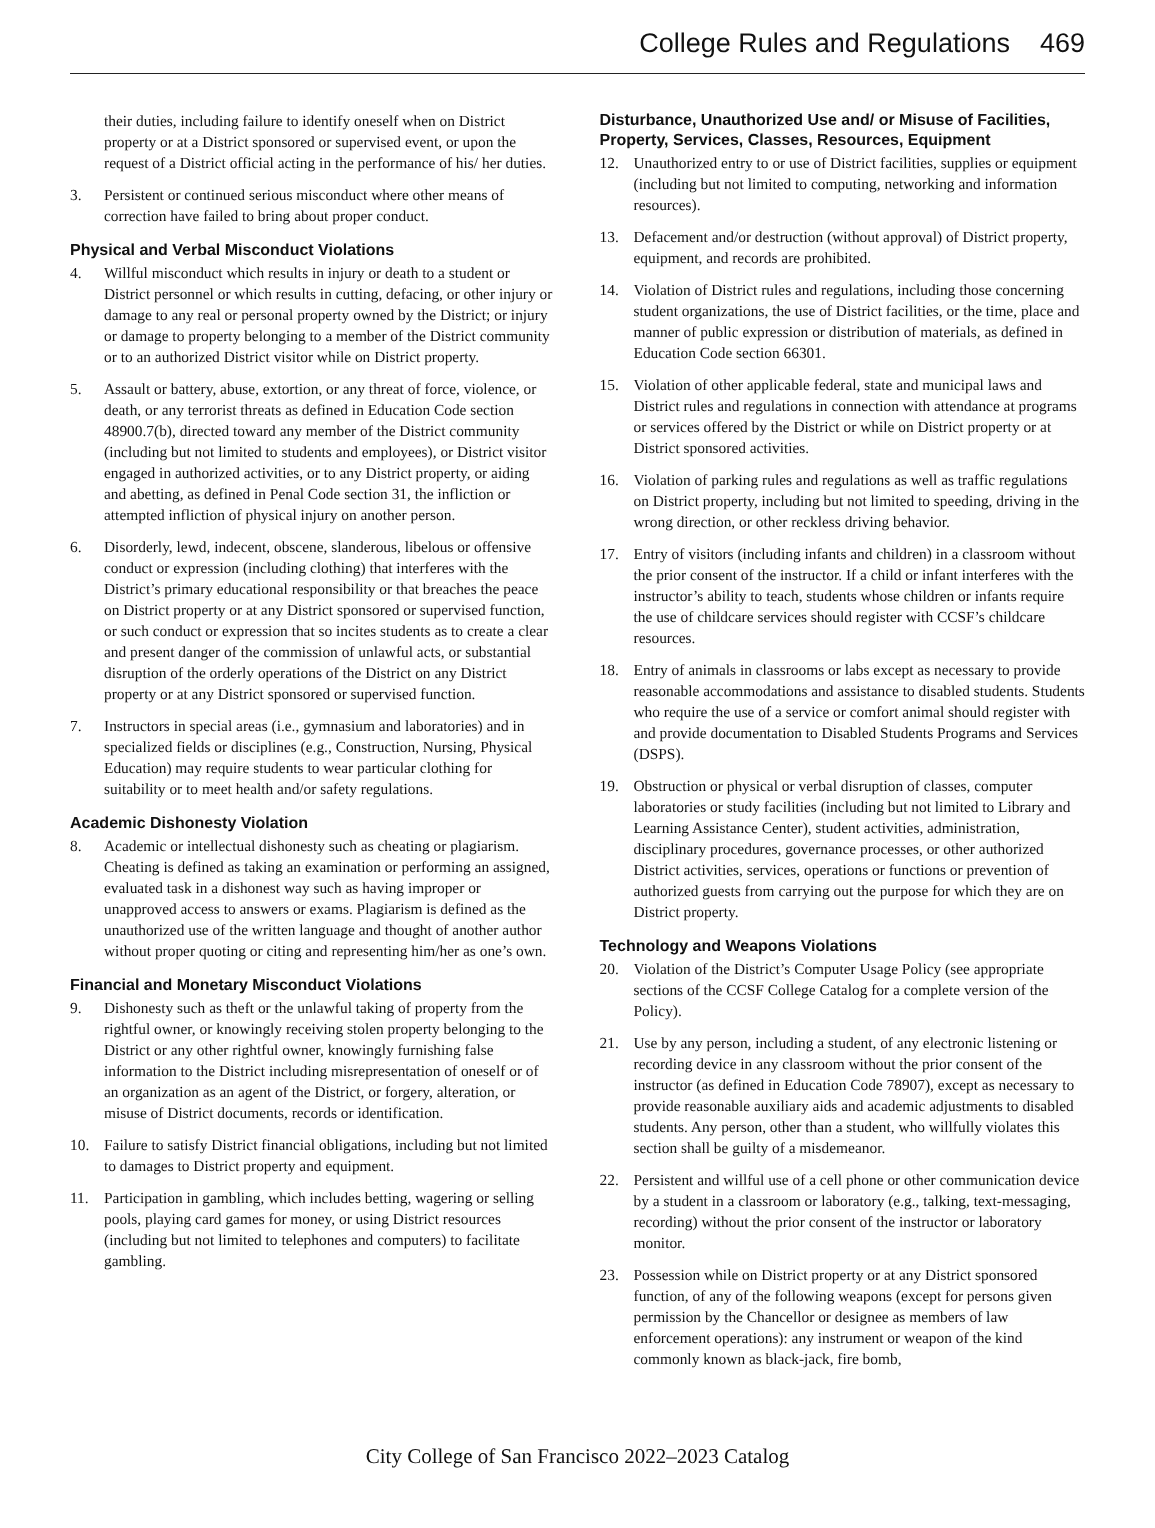College Rules and Regulations 469
their duties, including failure to identify oneself when on District property or at a District sponsored or supervised event, or upon the request of a District official acting in the performance of his/ her duties.
3. Persistent or continued serious misconduct where other means of correction have failed to bring about proper conduct.
Physical and Verbal Misconduct Violations
4. Willful misconduct which results in injury or death to a student or District personnel or which results in cutting, defacing, or other injury or damage to any real or personal property owned by the District; or injury or damage to property belonging to a member of the District community or to an authorized District visitor while on District property.
5. Assault or battery, abuse, extortion, or any threat of force, violence, or death, or any terrorist threats as defined in Education Code section 48900.7(b), directed toward any member of the District community (including but not limited to students and employees), or District visitor engaged in authorized activities, or to any District property, or aiding and abetting, as defined in Penal Code section 31, the infliction or attempted infliction of physical injury on another person.
6. Disorderly, lewd, indecent, obscene, slanderous, libelous or offensive conduct or expression (including clothing) that interferes with the District’s primary educational responsibility or that breaches the peace on District property or at any District sponsored or supervised function, or such conduct or expression that so incites students as to create a clear and present danger of the commission of unlawful acts, or substantial disruption of the orderly operations of the District on any District property or at any District sponsored or supervised function.
7. Instructors in special areas (i.e., gymnasium and laboratories) and in specialized fields or disciplines (e.g., Construction, Nursing, Physical Education) may require students to wear particular clothing for suitability or to meet health and/or safety regulations.
Academic Dishonesty Violation
8. Academic or intellectual dishonesty such as cheating or plagiarism. Cheating is defined as taking an examination or performing an assigned, evaluated task in a dishonest way such as having improper or unapproved access to answers or exams. Plagiarism is defined as the unauthorized use of the written language and thought of another author without proper quoting or citing and representing him/her as one’s own.
Financial and Monetary Misconduct Violations
9. Dishonesty such as theft or the unlawful taking of property from the rightful owner, or knowingly receiving stolen property belonging to the District or any other rightful owner, knowingly furnishing false information to the District including misrepresentation of oneself or of an organization as an agent of the District, or forgery, alteration, or misuse of District documents, records or identification.
10. Failure to satisfy District financial obligations, including but not limited to damages to District property and equipment.
11. Participation in gambling, which includes betting, wagering or selling pools, playing card games for money, or using District resources (including but not limited to telephones and computers) to facilitate gambling.
Disturbance, Unauthorized Use and/ or Misuse of Facilities, Property, Services, Classes, Resources, Equipment
12. Unauthorized entry to or use of District facilities, supplies or equipment (including but not limited to computing, networking and information resources).
13. Defacement and/or destruction (without approval) of District property, equipment, and records are prohibited.
14. Violation of District rules and regulations, including those concerning student organizations, the use of District facilities, or the time, place and manner of public expression or distribution of materials, as defined in Education Code section 66301.
15. Violation of other applicable federal, state and municipal laws and District rules and regulations in connection with attendance at programs or services offered by the District or while on District property or at District sponsored activities.
16. Violation of parking rules and regulations as well as traffic regulations on District property, including but not limited to speeding, driving in the wrong direction, or other reckless driving behavior.
17. Entry of visitors (including infants and children) in a classroom without the prior consent of the instructor. If a child or infant interferes with the instructor’s ability to teach, students whose children or infants require the use of childcare services should register with CCSF’s childcare resources.
18. Entry of animals in classrooms or labs except as necessary to provide reasonable accommodations and assistance to disabled students. Students who require the use of a service or comfort animal should register with and provide documentation to Disabled Students Programs and Services (DSPS).
19. Obstruction or physical or verbal disruption of classes, computer laboratories or study facilities (including but not limited to Library and Learning Assistance Center), student activities, administration, disciplinary procedures, governance processes, or other authorized District activities, services, operations or functions or prevention of authorized guests from carrying out the purpose for which they are on District property.
Technology and Weapons Violations
20. Violation of the District’s Computer Usage Policy (see appropriate sections of the CCSF College Catalog for a complete version of the Policy).
21. Use by any person, including a student, of any electronic listening or recording device in any classroom without the prior consent of the instructor (as defined in Education Code 78907), except as necessary to provide reasonable auxiliary aids and academic adjustments to disabled students. Any person, other than a student, who willfully violates this section shall be guilty of a misdemeanor.
22. Persistent and willful use of a cell phone or other communication device by a student in a classroom or laboratory (e.g., talking, text-messaging, recording) without the prior consent of the instructor or laboratory monitor.
23. Possession while on District property or at any District sponsored function, of any of the following weapons (except for persons given permission by the Chancellor or designee as members of law enforcement operations): any instrument or weapon of the kind commonly known as black-jack, fire bomb,
City College of San Francisco 2022–2023 Catalog